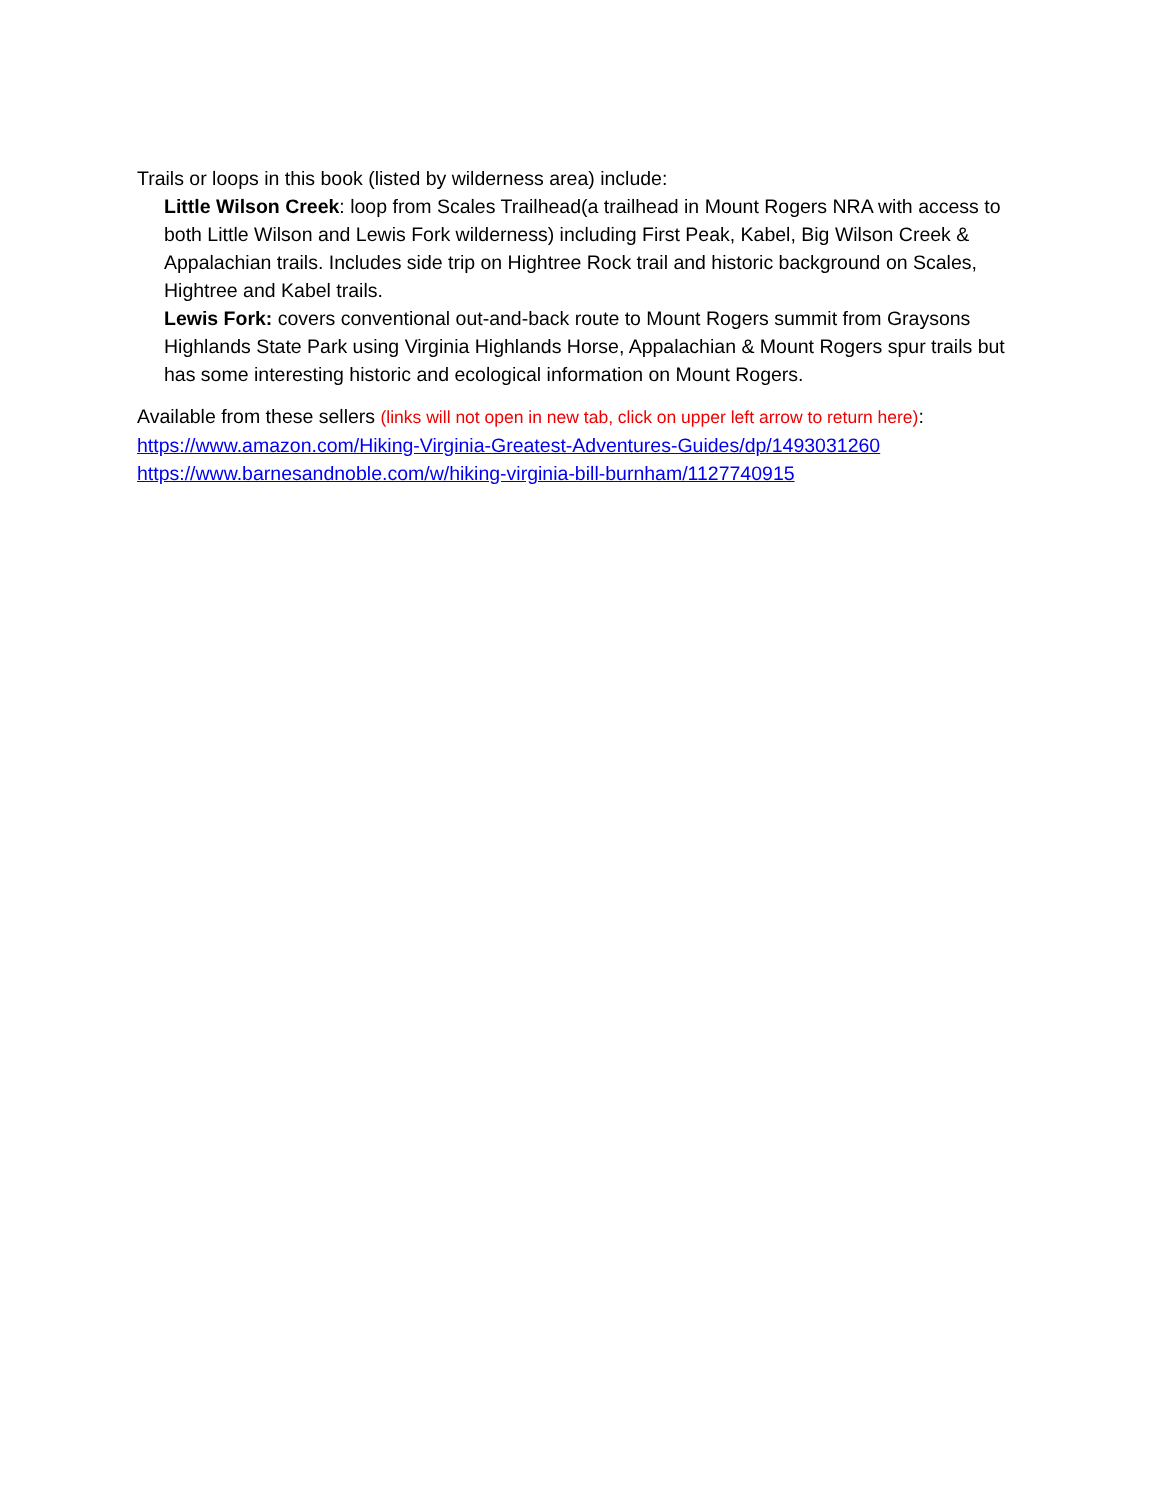Trails or loops in this book (listed by wilderness area) include:
Little Wilson Creek: loop from Scales Trailhead(a trailhead in Mount Rogers NRA with access to both Little Wilson and Lewis Fork wilderness) including First Peak, Kabel, Big Wilson Creek & Appalachian trails. Includes side trip on Hightree Rock trail and historic background on Scales, Hightree and Kabel trails.
Lewis Fork: covers conventional out-and-back route to Mount Rogers summit from Graysons Highlands State Park using Virginia Highlands Horse, Appalachian & Mount Rogers spur trails but has some interesting historic and ecological information on Mount Rogers.
Available from these sellers (links will not open in new tab, click on upper left arrow to return here):
https://www.amazon.com/Hiking-Virginia-Greatest-Adventures-Guides/dp/1493031260
https://www.barnesandnoble.com/w/hiking-virginia-bill-burnham/1127740915